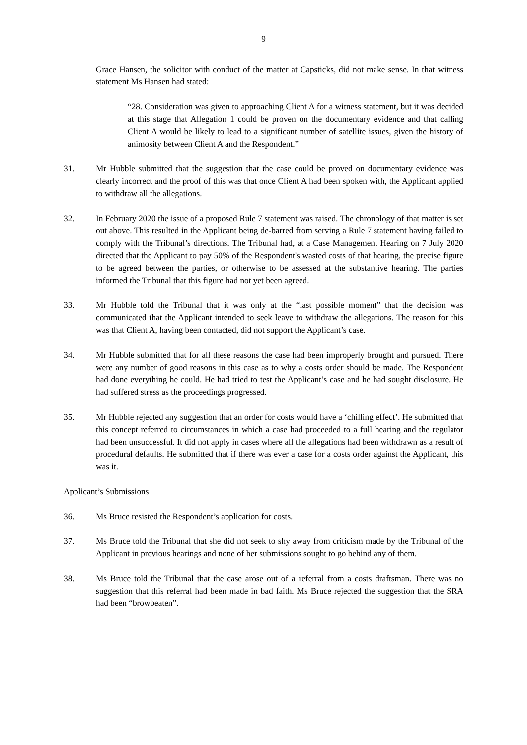9
Grace Hansen, the solicitor with conduct of the matter at Capsticks, did not make sense. In that witness statement Ms Hansen had stated:
“28. Consideration was given to approaching Client A for a witness statement, but it was decided at this stage that Allegation 1 could be proven on the documentary evidence and that calling Client A would be likely to lead to a significant number of satellite issues, given the history of animosity between Client A and the Respondent.”
31. Mr Hubble submitted that the suggestion that the case could be proved on documentary evidence was clearly incorrect and the proof of this was that once Client A had been spoken with, the Applicant applied to withdraw all the allegations.
32. In February 2020 the issue of a proposed Rule 7 statement was raised. The chronology of that matter is set out above. This resulted in the Applicant being de-barred from serving a Rule 7 statement having failed to comply with the Tribunal’s directions. The Tribunal had, at a Case Management Hearing on 7 July 2020 directed that the Applicant to pay 50% of the Respondent's wasted costs of that hearing, the precise figure to be agreed between the parties, or otherwise to be assessed at the substantive hearing. The parties informed the Tribunal that this figure had not yet been agreed.
33. Mr Hubble told the Tribunal that it was only at the “last possible moment” that the decision was communicated that the Applicant intended to seek leave to withdraw the allegations. The reason for this was that Client A, having been contacted, did not support the Applicant’s case.
34. Mr Hubble submitted that for all these reasons the case had been improperly brought and pursued. There were any number of good reasons in this case as to why a costs order should be made. The Respondent had done everything he could. He had tried to test the Applicant’s case and he had sought disclosure. He had suffered stress as the proceedings progressed.
35. Mr Hubble rejected any suggestion that an order for costs would have a ‘chilling effect’. He submitted that this concept referred to circumstances in which a case had proceeded to a full hearing and the regulator had been unsuccessful. It did not apply in cases where all the allegations had been withdrawn as a result of procedural defaults. He submitted that if there was ever a case for a costs order against the Applicant, this was it.
Applicant’s Submissions
36. Ms Bruce resisted the Respondent’s application for costs.
37. Ms Bruce told the Tribunal that she did not seek to shy away from criticism made by the Tribunal of the Applicant in previous hearings and none of her submissions sought to go behind any of them.
38. Ms Bruce told the Tribunal that the case arose out of a referral from a costs draftsman. There was no suggestion that this referral had been made in bad faith. Ms Bruce rejected the suggestion that the SRA had been “browbeaten”.